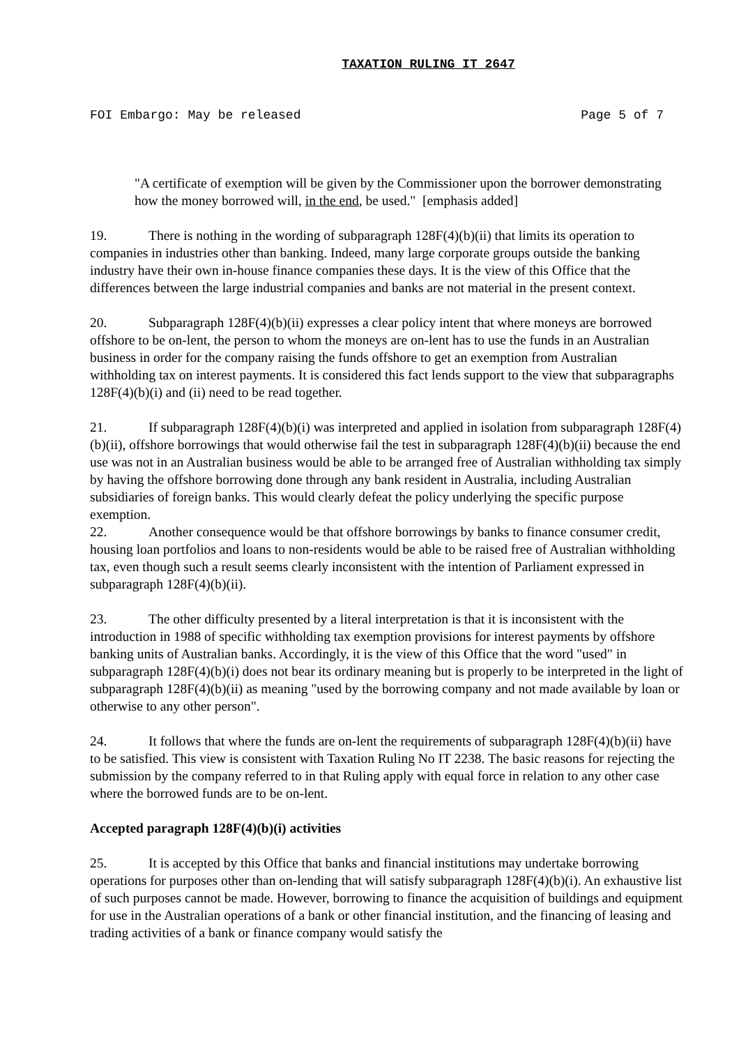TAXATION RULING IT 2647
FOI Embargo: May be released Page 5 of 7
"A certificate of exemption will be given by the Commissioner upon the borrower demonstrating how the money borrowed will, in the end, be used." [emphasis added]
19. There is nothing in the wording of subparagraph 128F(4)(b)(ii) that limits its operation to companies in industries other than banking. Indeed, many large corporate groups outside the banking industry have their own in-house finance companies these days. It is the view of this Office that the differences between the large industrial companies and banks are not material in the present context.
20. Subparagraph 128F(4)(b)(ii) expresses a clear policy intent that where moneys are borrowed offshore to be on-lent, the person to whom the moneys are on-lent has to use the funds in an Australian business in order for the company raising the funds offshore to get an exemption from Australian withholding tax on interest payments. It is considered this fact lends support to the view that subparagraphs 128F(4)(b)(i) and (ii) need to be read together.
21. If subparagraph 128F(4)(b)(i) was interpreted and applied in isolation from subparagraph 128F(4)(b)(ii), offshore borrowings that would otherwise fail the test in subparagraph 128F(4)(b)(ii) because the end use was not in an Australian business would be able to be arranged free of Australian withholding tax simply by having the offshore borrowing done through any bank resident in Australia, including Australian subsidiaries of foreign banks. This would clearly defeat the policy underlying the specific purpose exemption.
22. Another consequence would be that offshore borrowings by banks to finance consumer credit, housing loan portfolios and loans to non-residents would be able to be raised free of Australian withholding tax, even though such a result seems clearly inconsistent with the intention of Parliament expressed in subparagraph 128F(4)(b)(ii).
23. The other difficulty presented by a literal interpretation is that it is inconsistent with the introduction in 1988 of specific withholding tax exemption provisions for interest payments by offshore banking units of Australian banks. Accordingly, it is the view of this Office that the word "used" in subparagraph 128F(4)(b)(i) does not bear its ordinary meaning but is properly to be interpreted in the light of subparagraph 128F(4)(b)(ii) as meaning "used by the borrowing company and not made available by loan or otherwise to any other person".
24. It follows that where the funds are on-lent the requirements of subparagraph 128F(4)(b)(ii) have to be satisfied. This view is consistent with Taxation Ruling No IT 2238. The basic reasons for rejecting the submission by the company referred to in that Ruling apply with equal force in relation to any other case where the borrowed funds are to be on-lent.
Accepted paragraph 128F(4)(b)(i) activities
25. It is accepted by this Office that banks and financial institutions may undertake borrowing operations for purposes other than on-lending that will satisfy subparagraph 128F(4)(b)(i). An exhaustive list of such purposes cannot be made. However, borrowing to finance the acquisition of buildings and equipment for use in the Australian operations of a bank or other financial institution, and the financing of leasing and trading activities of a bank or finance company would satisfy the